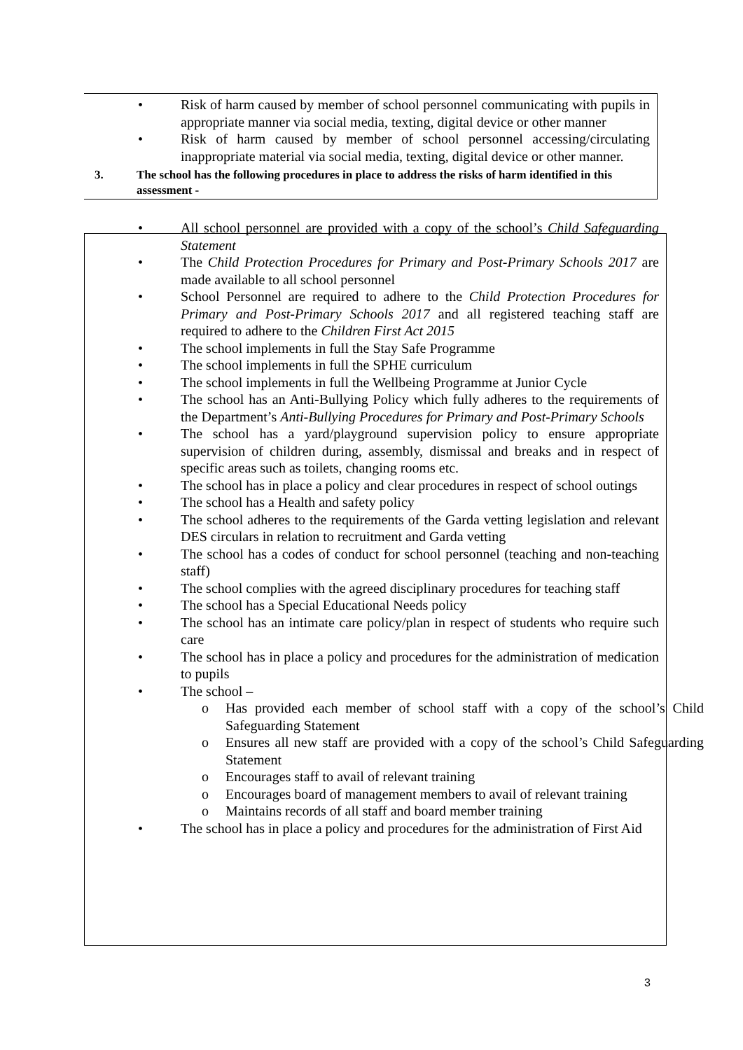• Risk of harm caused by member of school personnel communicating with pupils in appropriate manner via social media, texting, digital device or other manner
• Risk of harm caused by member of school personnel accessing/circulating inappropriate material via social media, texting, digital device or other manner.
3. The school has the following procedures in place to address the risks of harm identified in this assessment -
• All school personnel are provided with a copy of the school’s Child Safeguarding Statement
• The Child Protection Procedures for Primary and Post-Primary Schools 2017 are made available to all school personnel
• School Personnel are required to adhere to the Child Protection Procedures for Primary and Post-Primary Schools 2017 and all registered teaching staff are required to adhere to the Children First Act 2015
• The school implements in full the Stay Safe Programme
• The school implements in full the SPHE curriculum
• The school implements in full the Wellbeing Programme at Junior Cycle
• The school has an Anti-Bullying Policy which fully adheres to the requirements of the Department’s Anti-Bullying Procedures for Primary and Post-Primary Schools
• The school has a yard/playground supervision policy to ensure appropriate supervision of children during, assembly, dismissal and breaks and in respect of specific areas such as toilets, changing rooms etc.
• The school has in place a policy and clear procedures in respect of school outings
• The school has a Health and safety policy
• The school adheres to the requirements of the Garda vetting legislation and relevant DES circulars in relation to recruitment and Garda vetting
• The school has a codes of conduct for school personnel (teaching and non-teaching staff)
• The school complies with the agreed disciplinary procedures for teaching staff
• The school has a Special Educational Needs policy
• The school has an intimate care policy/plan in respect of students who require such care
• The school has in place a policy and procedures for the administration of medication to pupils
• The school –
o Has provided each member of school staff with a copy of the school’s Child Safeguarding Statement
o Ensures all new staff are provided with a copy of the school’s Child Safeguarding Statement
o Encourages staff to avail of relevant training
o Encourages board of management members to avail of relevant training
o Maintains records of all staff and board member training
• The school has in place a policy and procedures for the administration of First Aid
3